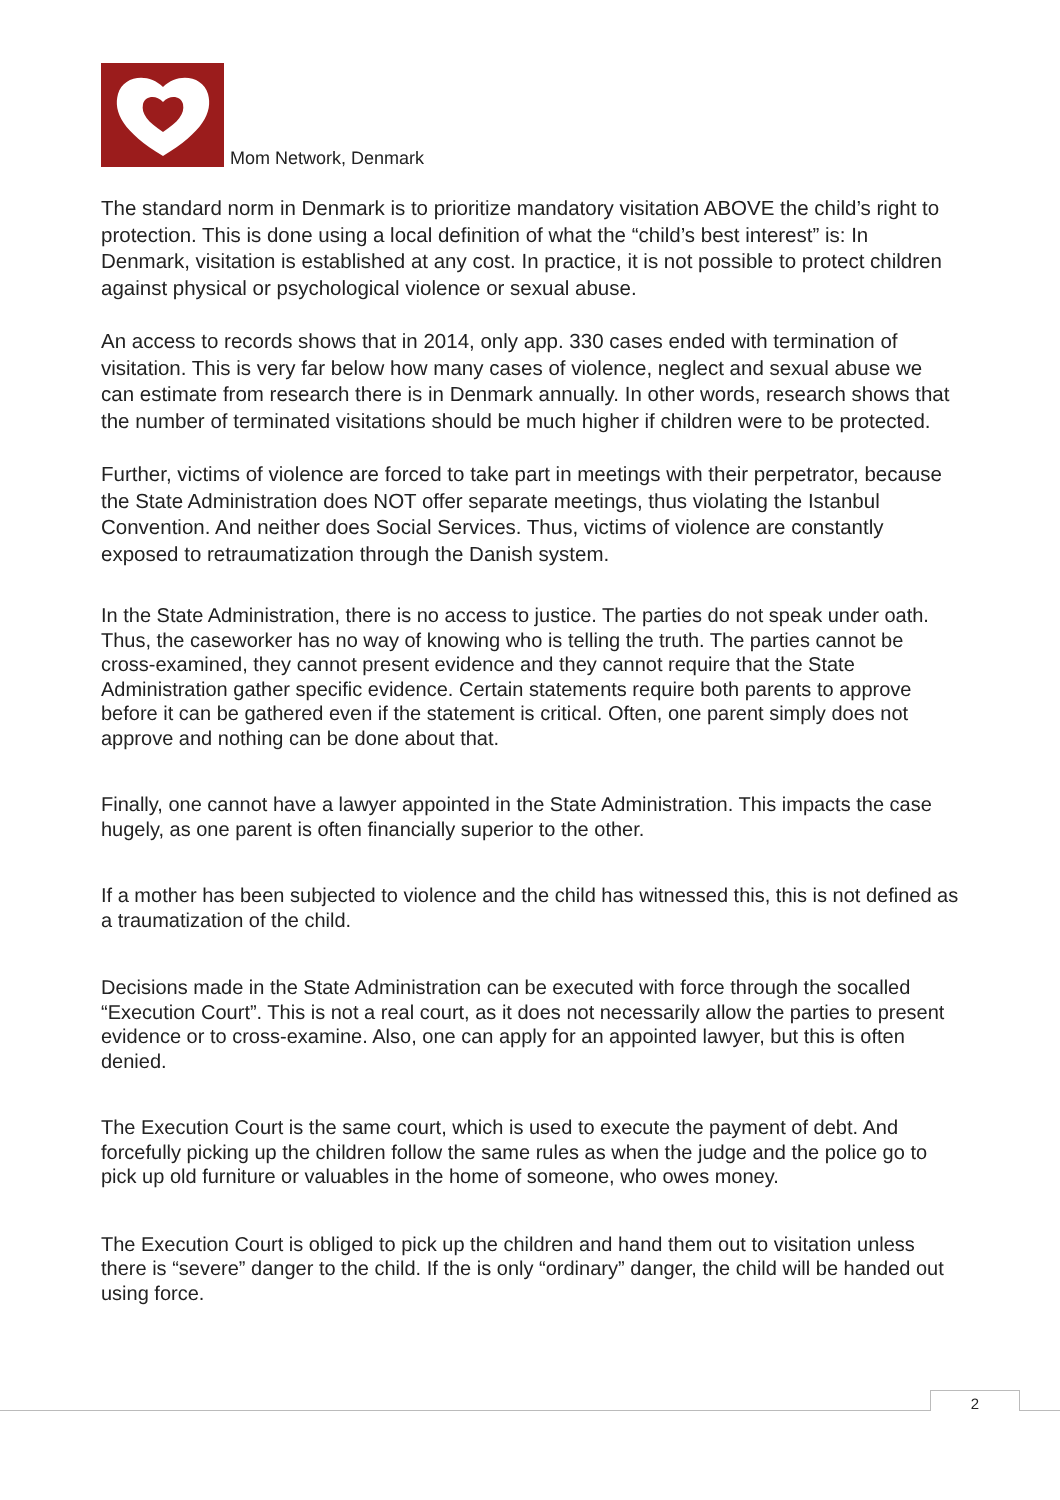Mom Network, Denmark
The standard norm in Denmark is to prioritize mandatory visitation ABOVE the child’s right to protection. This is done using a local definition of what the “child’s best interest” is: In Denmark, visitation is established at any cost. In practice, it is not possible to protect children against physical or psychological violence or sexual abuse.
An access to records shows that in 2014, only app. 330 cases ended with termination of visitation. This is very far below how many cases of violence, neglect and sexual abuse we can estimate from research there is in Denmark annually. In other words, research shows that the number of terminated visitations should be much higher if children were to be protected.
Further, victims of violence are forced to take part in meetings with their perpetrator, because the State Administration does NOT offer separate meetings, thus violating the Istanbul Convention. And neither does Social Services. Thus, victims of violence are constantly exposed to retraumatization through the Danish system.
In the State Administration, there is no access to justice. The parties do not speak under oath. Thus, the caseworker has no way of knowing who is telling the truth. The parties cannot be cross-examined, they cannot present evidence and they cannot require that the State Administration gather specific evidence. Certain statements require both parents to approve before it can be gathered even if the statement is critical. Often, one parent simply does not approve and nothing can be done about that.
Finally, one cannot have a lawyer appointed in the State Administration. This impacts the case hugely, as one parent is often financially superior to the other.
If a mother has been subjected to violence and the child has witnessed this, this is not defined as a traumatization of the child.
Decisions made in the State Administration can be executed with force through the socalled “Execution Court”. This is not a real court, as it does not necessarily allow the parties to present evidence or to cross-examine. Also, one can apply for an appointed lawyer, but this is often denied.
The Execution Court is the same court, which is used to execute the payment of debt. And forcefully picking up the children follow the same rules as when the judge and the police go to pick up old furniture or valuables in the home of someone, who owes money.
The Execution Court is obliged to pick up the children and hand them out to visitation unless there is “severe” danger to the child. If the is only “ordinary” danger, the child will be handed out using force.
2